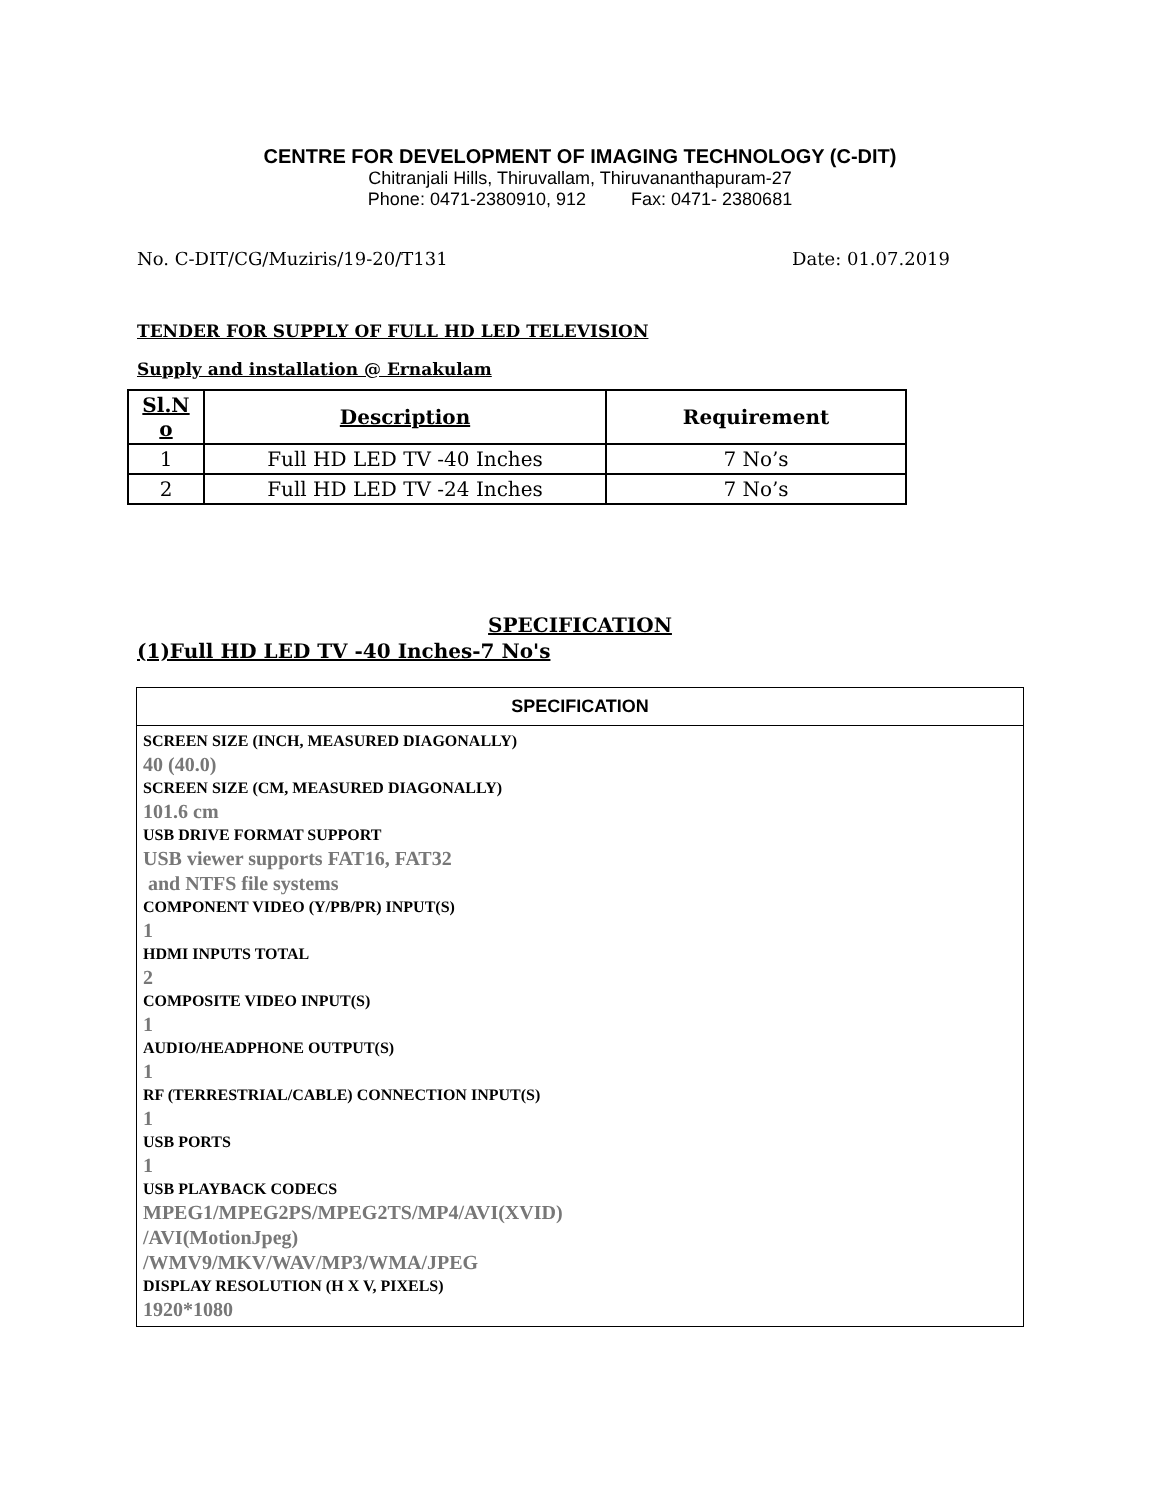CENTRE FOR DEVELOPMENT OF IMAGING TECHNOLOGY (C-DIT)
Chitranjali Hills, Thiruvallam, Thiruvananthapuram-27
Phone: 0471-2380910, 912 Fax: 0471- 2380681
No. C-DIT/CG/Muziris/19-20/T131 Date: 01.07.2019
TENDER FOR SUPPLY OF FULL HD LED TELEVISION
Supply and installation @ Ernakulam
| Sl.N o | Description | Requirement |
| --- | --- | --- |
| 1 | Full HD LED TV -40 Inches | 7 No’s |
| 2 | Full HD LED TV -24 Inches | 7 No’s |
SPECIFICATION
(1)Full HD LED TV -40 Inches-7 No's
| SPECIFICATION |
| --- |
| SCREEN SIZE (INCH, MEASURED DIAGONALLY) 40 (40.0) SCREEN SIZE (CM, MEASURED DIAGONALLY) 101.6 cm USB DRIVE FORMAT SUPPORT USB viewer supports FAT16, FAT32 and NTFS file systems COMPONENT VIDEO (Y/PB/PR) INPUT(S) 1 HDMI INPUTS TOTAL 2 COMPOSITE VIDEO INPUT(S) 1 AUDIO/HEADPHONE OUTPUT(S) 1 RF (TERRESTRIAL/CABLE) CONNECTION INPUT(S) 1 USB PORTS 1 USB PLAYBACK CODECS MPEG1/MPEG2PS/MPEG2TS/MP4/AVI(XVID) /AVI(MotionJpeg) /WMV9/MKV/WAV/MP3/WMA/JPEG DISPLAY RESOLUTION (H X V, PIXELS) 1920*1080 |